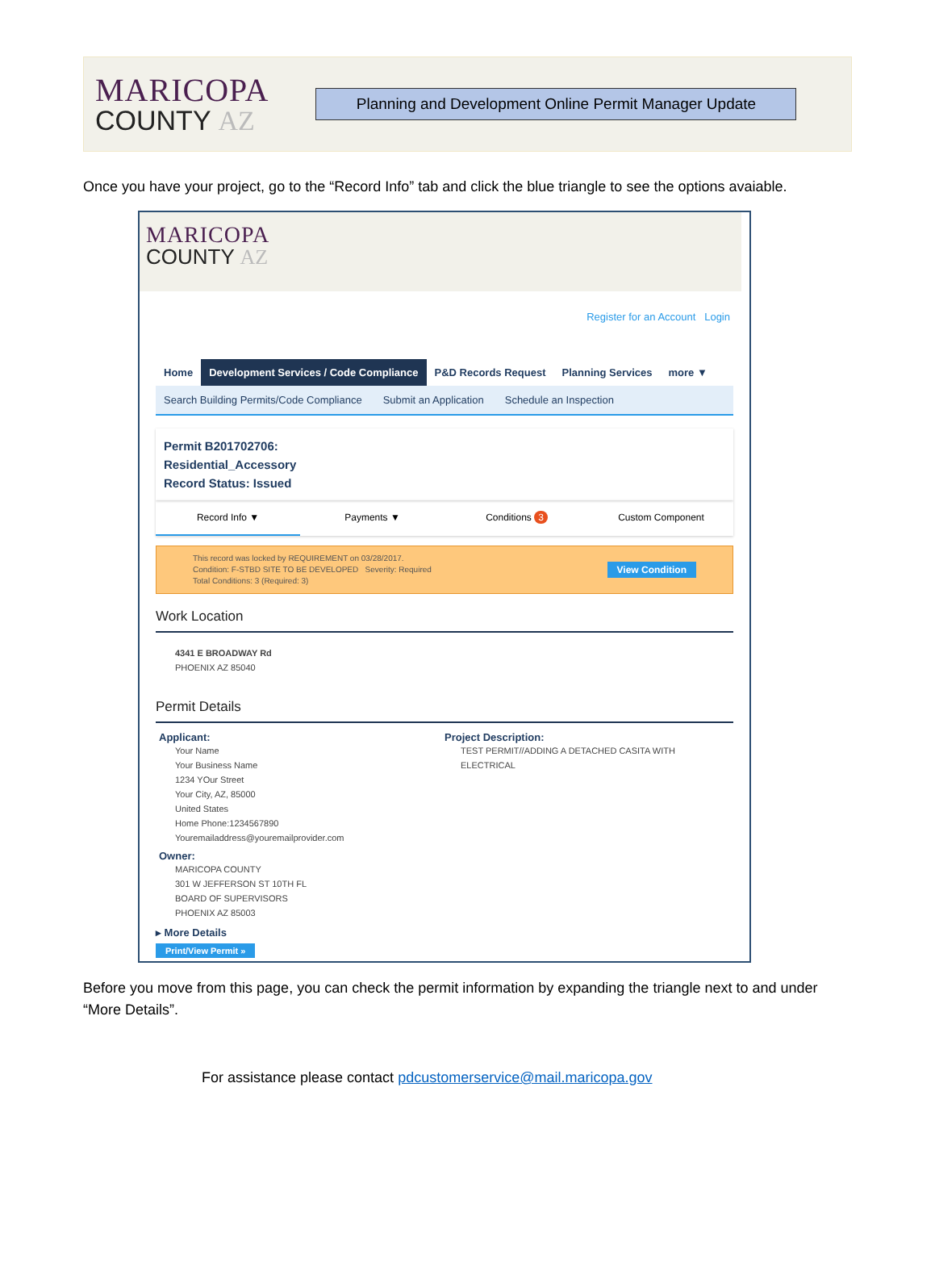MARICOPA
COUNTY AZ
Planning and Development Online Permit Manager Update
Once you have your project, go to the “Record Info” tab and click the blue triangle to see the options avaiable.
MARICOPA
COUNTY AZ
Register for an Account Login
Home Development Services / Code Compliance
P&D Records Request Planning Services more ▼
Search Building Permits/Code Compliance Submit an Application Schedule an Inspection
Permit B201702706:
Residential_Accessory
Record Status: Issued
Record Info ▼ Payments ▼ Conditions 3 Custom Component
This record was locked by REQUIREMENT on 03/28/2017.
Condition: F-STBD SITE TO BE DEVELOPED Severity: Required
Total Conditions: 3 (Required: 3)
View Condition
Work Location
4341 E BROADWAY Rd
PHOENIX AZ 85040
Permit Details
Applicant:
Your Name
Your Business Name
1234 YOur Street
Your City, AZ, 85000
United States
Home Phone:1234567890
Youremailaddress@youremailprovider.com
Owner:
MARICOPA COUNTY
301 W JEFFERSON ST 10TH FL
BOARD OF SUPERVISORS
PHOENIX AZ 85003
Project Description:
TEST PERMIT//ADDING A DETACHED CASITA WITH ELECTRICAL
▸ More Details
Print/View Permit »
Before you move from this page, you can check the permit information by expanding the triangle next to and under “More Details”.
For assistance please contact pdcustomerservice@mail.maricopa.gov